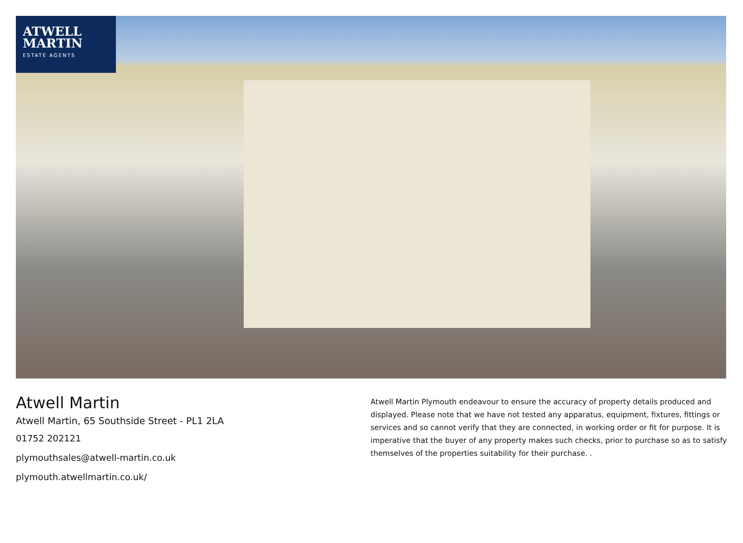ATWELL
MARTIN
ESTATE AGENTS
Atwell Martin
Atwell Martin, 65 Southside Street - PL1 2LA
01752 202121
plymouthsales@atwell-martin.co.uk
plymouth.atwellmartin.co.uk/
Atwell Martin Plymouth endeavour to ensure the accuracy of property details produced and displayed. Please note that we have not tested any apparatus, equipment, fixtures, fittings or services and so cannot verify that they are connected, in working order or fit for purpose. It is imperative that the buyer of any property makes such checks, prior to purchase so as to satisfy themselves of the properties suitability for their purchase. .